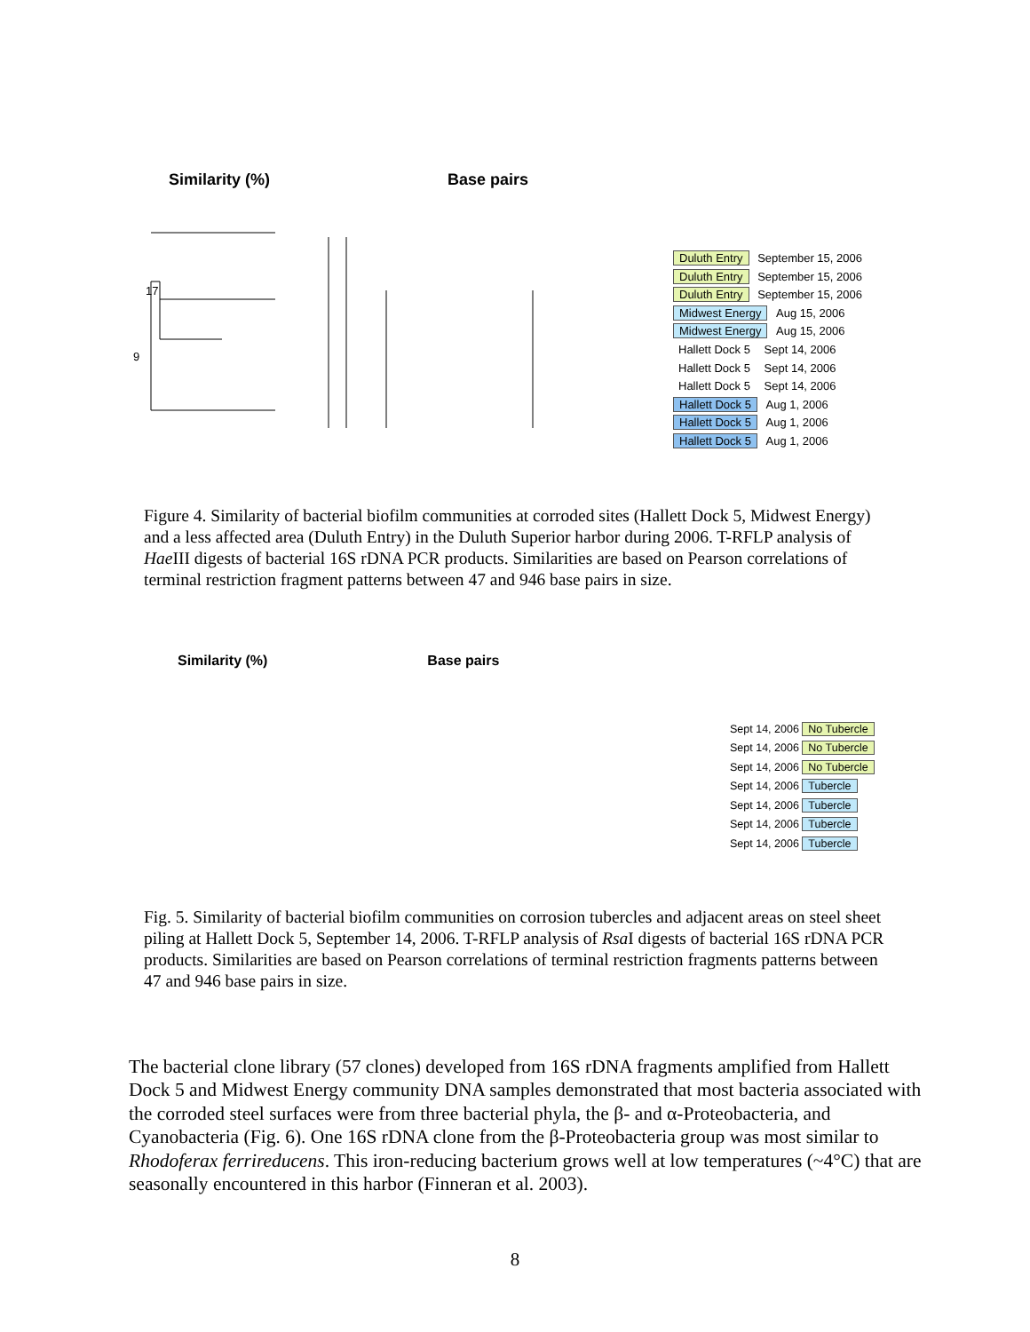Similarity (%) Base pairs
17
9
Duluth Entry September 15, 2006
Duluth Entry September 15, 2006
Duluth Entry September 15, 2006
Midwest Energy Aug 15, 2006
Midwest Energy Aug 15, 2006
Hallett Dock 5 Sept 14, 2006
Hallett Dock 5 Sept 14, 2006
Hallett Dock 5 Sept 14, 2006
Hallett Dock 5 Aug 1, 2006
Hallett Dock 5 Aug 1, 2006
Hallett Dock 5 Aug 1, 2006
Figure 4. Similarity of bacterial biofilm communities at corroded sites (Hallett Dock 5, Midwest Energy) and a less affected area (Duluth Entry) in the Duluth Superior harbor during 2006. T-RFLP analysis of Hae III digests of bacterial 16S rDNA PCR products. Similarities are based on Pearson correlations of terminal restriction fragment patterns between 47 and 946 base pairs in size.
Similarity (%) Base pairs
Sept 14, 2006 No Tubercle
Sept 14, 2006 No Tubercle
Sept 14, 2006 No Tubercle
Sept 14, 2006 Tubercle
Sept 14, 2006 Tubercle
Sept 14, 2006 Tubercle
Sept 14, 2006 Tubercle
Fig. 5. Similarity of bacterial biofilm communities on corrosion tubercles and adjacent areas on steel sheet piling at Hallett Dock 5, September 14, 2006. T-RFLP analysis of Rsa I digests of bacterial 16S rDNA PCR products. Similarities are based on Pearson correlations of terminal restriction fragments patterns between 47 and 946 base pairs in size.
The bacterial clone library (57 clones) developed from 16S rDNA fragments amplified from Hallett Dock 5 and Midwest Energy community DNA samples demonstrated that most bacteria associated with the corroded steel surfaces were from three bacterial phyla, the β- and α-Proteobacteria, and Cyanobacteria (Fig. 6). One 16S rDNA clone from the β-Proteobacteria group was most similar to Rhodoferax ferrireducens. This iron-reducing bacterium grows well at low temperatures (~4°C) that are seasonally encountered in this harbor (Finneran et al. 2003).
8